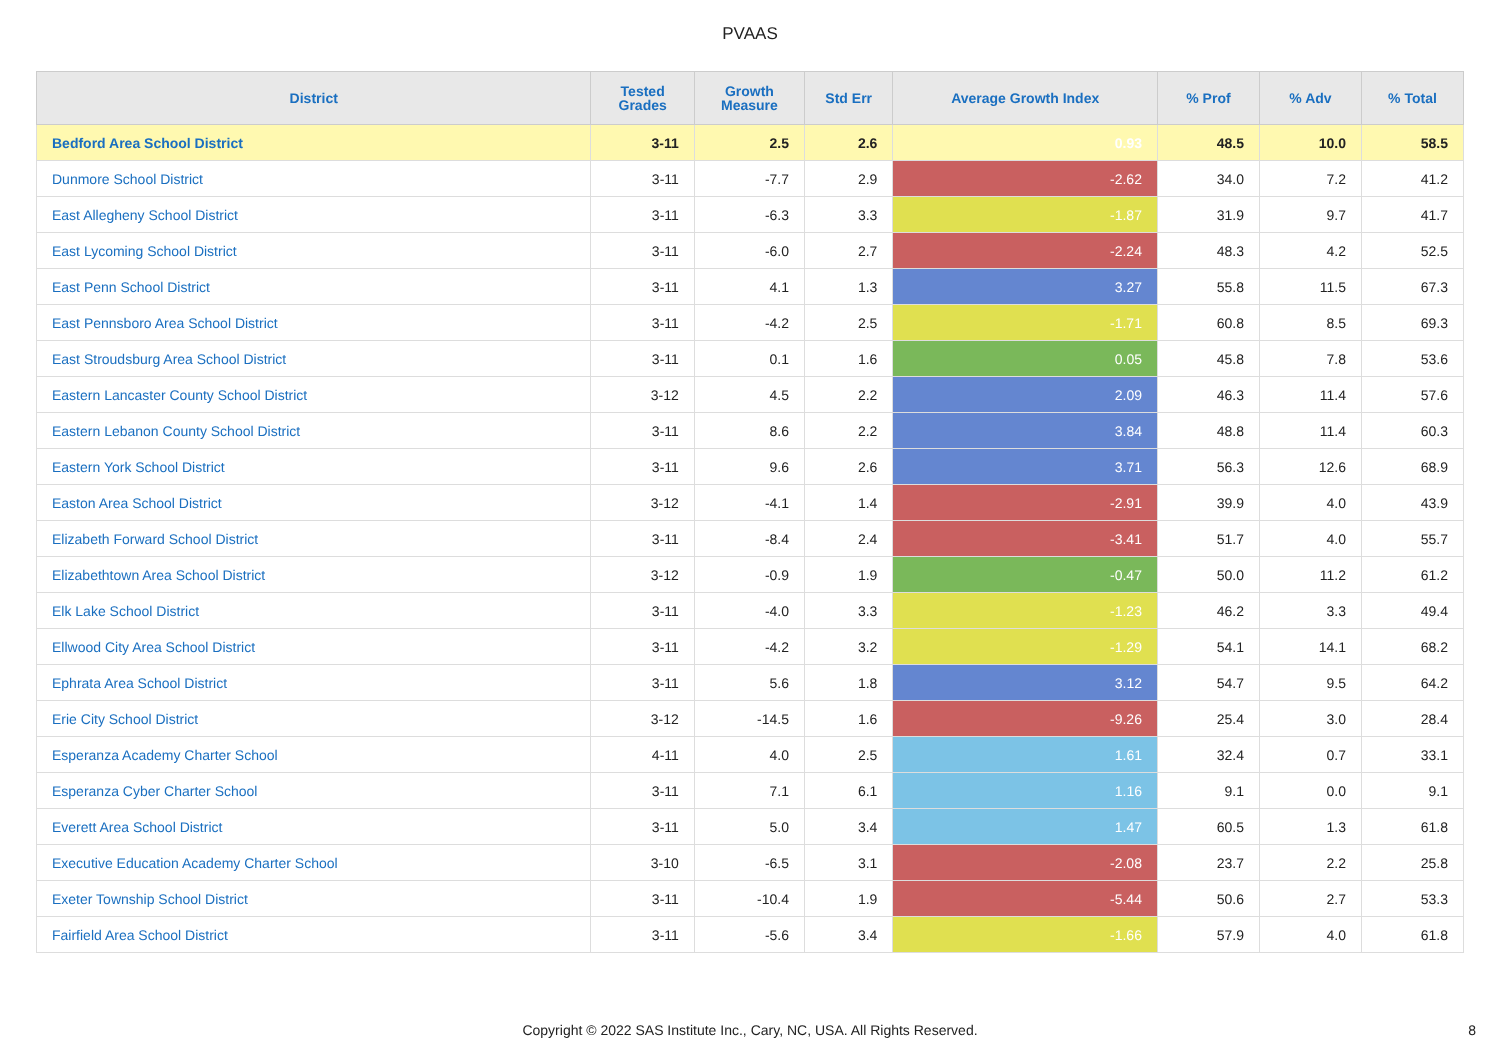PVAAS
| District | Tested Grades | Growth Measure | Std Err | Average Growth Index | % Prof | % Adv | % Total |
| --- | --- | --- | --- | --- | --- | --- | --- |
| Bedford Area School District | 3-11 | 2.5 | 2.6 | 0.93 | 48.5 | 10.0 | 58.5 |
| Dunmore School District | 3-11 | -7.7 | 2.9 | -2.62 | 34.0 | 7.2 | 41.2 |
| East Allegheny School District | 3-11 | -6.3 | 3.3 | -1.87 | 31.9 | 9.7 | 41.7 |
| East Lycoming School District | 3-11 | -6.0 | 2.7 | -2.24 | 48.3 | 4.2 | 52.5 |
| East Penn School District | 3-11 | 4.1 | 1.3 | 3.27 | 55.8 | 11.5 | 67.3 |
| East Pennsboro Area School District | 3-11 | -4.2 | 2.5 | -1.71 | 60.8 | 8.5 | 69.3 |
| East Stroudsburg Area School District | 3-11 | 0.1 | 1.6 | 0.05 | 45.8 | 7.8 | 53.6 |
| Eastern Lancaster County School District | 3-12 | 4.5 | 2.2 | 2.09 | 46.3 | 11.4 | 57.6 |
| Eastern Lebanon County School District | 3-11 | 8.6 | 2.2 | 3.84 | 48.8 | 11.4 | 60.3 |
| Eastern York School District | 3-11 | 9.6 | 2.6 | 3.71 | 56.3 | 12.6 | 68.9 |
| Easton Area School District | 3-12 | -4.1 | 1.4 | -2.91 | 39.9 | 4.0 | 43.9 |
| Elizabeth Forward School District | 3-11 | -8.4 | 2.4 | -3.41 | 51.7 | 4.0 | 55.7 |
| Elizabethtown Area School District | 3-12 | -0.9 | 1.9 | -0.47 | 50.0 | 11.2 | 61.2 |
| Elk Lake School District | 3-11 | -4.0 | 3.3 | -1.23 | 46.2 | 3.3 | 49.4 |
| Ellwood City Area School District | 3-11 | -4.2 | 3.2 | -1.29 | 54.1 | 14.1 | 68.2 |
| Ephrata Area School District | 3-11 | 5.6 | 1.8 | 3.12 | 54.7 | 9.5 | 64.2 |
| Erie City School District | 3-12 | -14.5 | 1.6 | -9.26 | 25.4 | 3.0 | 28.4 |
| Esperanza Academy Charter School | 4-11 | 4.0 | 2.5 | 1.61 | 32.4 | 0.7 | 33.1 |
| Esperanza Cyber Charter School | 3-11 | 7.1 | 6.1 | 1.16 | 9.1 | 0.0 | 9.1 |
| Everett Area School District | 3-11 | 5.0 | 3.4 | 1.47 | 60.5 | 1.3 | 61.8 |
| Executive Education Academy Charter School | 3-10 | -6.5 | 3.1 | -2.08 | 23.7 | 2.2 | 25.8 |
| Exeter Township School District | 3-11 | -10.4 | 1.9 | -5.44 | 50.6 | 2.7 | 53.3 |
| Fairfield Area School District | 3-11 | -5.6 | 3.4 | -1.66 | 57.9 | 4.0 | 61.8 |
Copyright © 2022 SAS Institute Inc., Cary, NC, USA. All Rights Reserved.
8